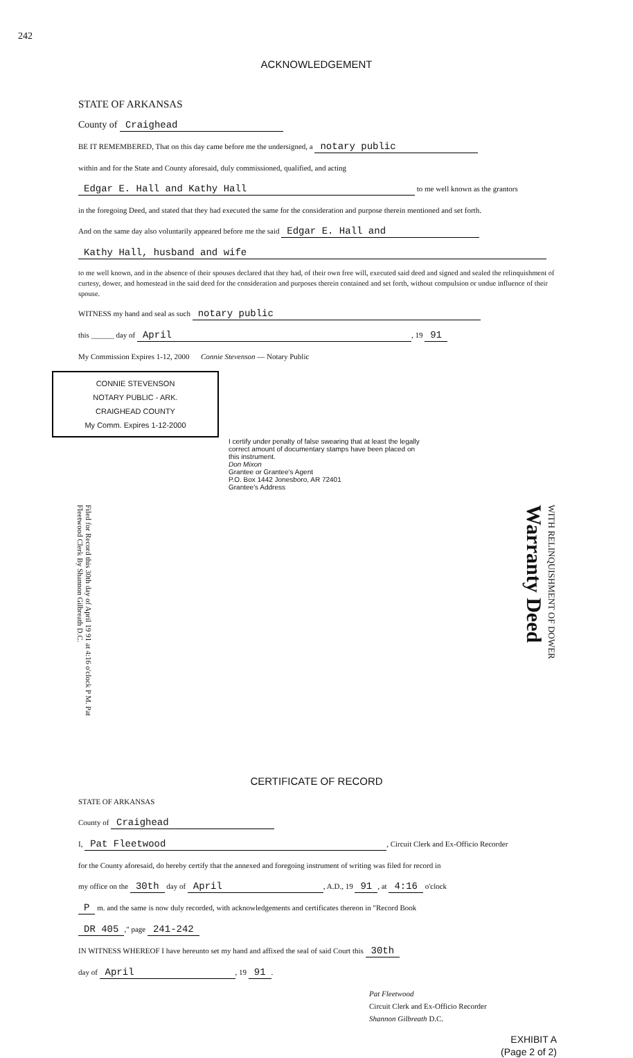242
ACKNOWLEDGEMENT
STATE OF ARKANSAS
County of Craighead
BE IT REMEMBERED, That on this day came before me the undersigned, a notary public
within and for the State and County aforesaid, duly commissioned, qualified, and acting
Edgar E. Hall and Kathy Hall to me well known as the grantors
in the foregoing Deed, and stated that they had executed the same for the consideration and purpose therein mentioned and set forth.
And on the same day also voluntarily appeared before me the said Edgar E. Hall and
Kathy Hall, husband and wife
to me well known, and in the absence of their spouses declared that they had, of their own free will, executed said deed and signed and sealed the relinquishment of curtesy, dower, and homestead in the said deed for the consideration and purposes therein contained and set forth, without compulsion or undue influence of their spouse.
WITNESS my hand and seal as such notary public
this ______ day of April, 19 91
My Commission Expires 1-12, 2000 Connie Stevenson — Notary Public
CONNIE STEVENSON
NOTARY PUBLIC - ARK.
CRAIGHEAD COUNTY
My Comm. Expires 1-12-2000
I certify under penalty of false swearing that at least the legally correct amount of documentary stamps have been placed on this instrument.
Don Mixon
Grantee or Grantee's Agent
P.O. Box 1442 Jonesboro, AR 72401
Grantee's Address
Filed for Record this 30th day of April 19 91 at 4:16 o'clock P M. Pat Fleetwood Clerk By Shannon Gilbreath D.C.
WITH RELINQUISHMENT OF DOWER Warranty Deed
CERTIFICATE OF RECORD
STATE OF ARKANSAS
County of Craighead
I, Pat Fleetwood, Circuit Clerk and Ex-Officio Recorder
for the County aforesaid, do hereby certify that the annexed and foregoing instrument of writing was filed for record in
my office on the 30th day of April, A.D., 19 91, at 4:16 o'clock
P m. and the same is now duly recorded, with acknowledgements and certificates thereon in "Record Book
DR 405," page 241-242
IN WITNESS WHEREOF I have hereunto set my hand and affixed the seal of said Court this 30th
day of April, 19 91.
Pat Fleetwood
Circuit Clerk and Ex-Officio Recorder
Shannon Gilbreath D.C.
EXHIBIT A
(Page 2 of 2)